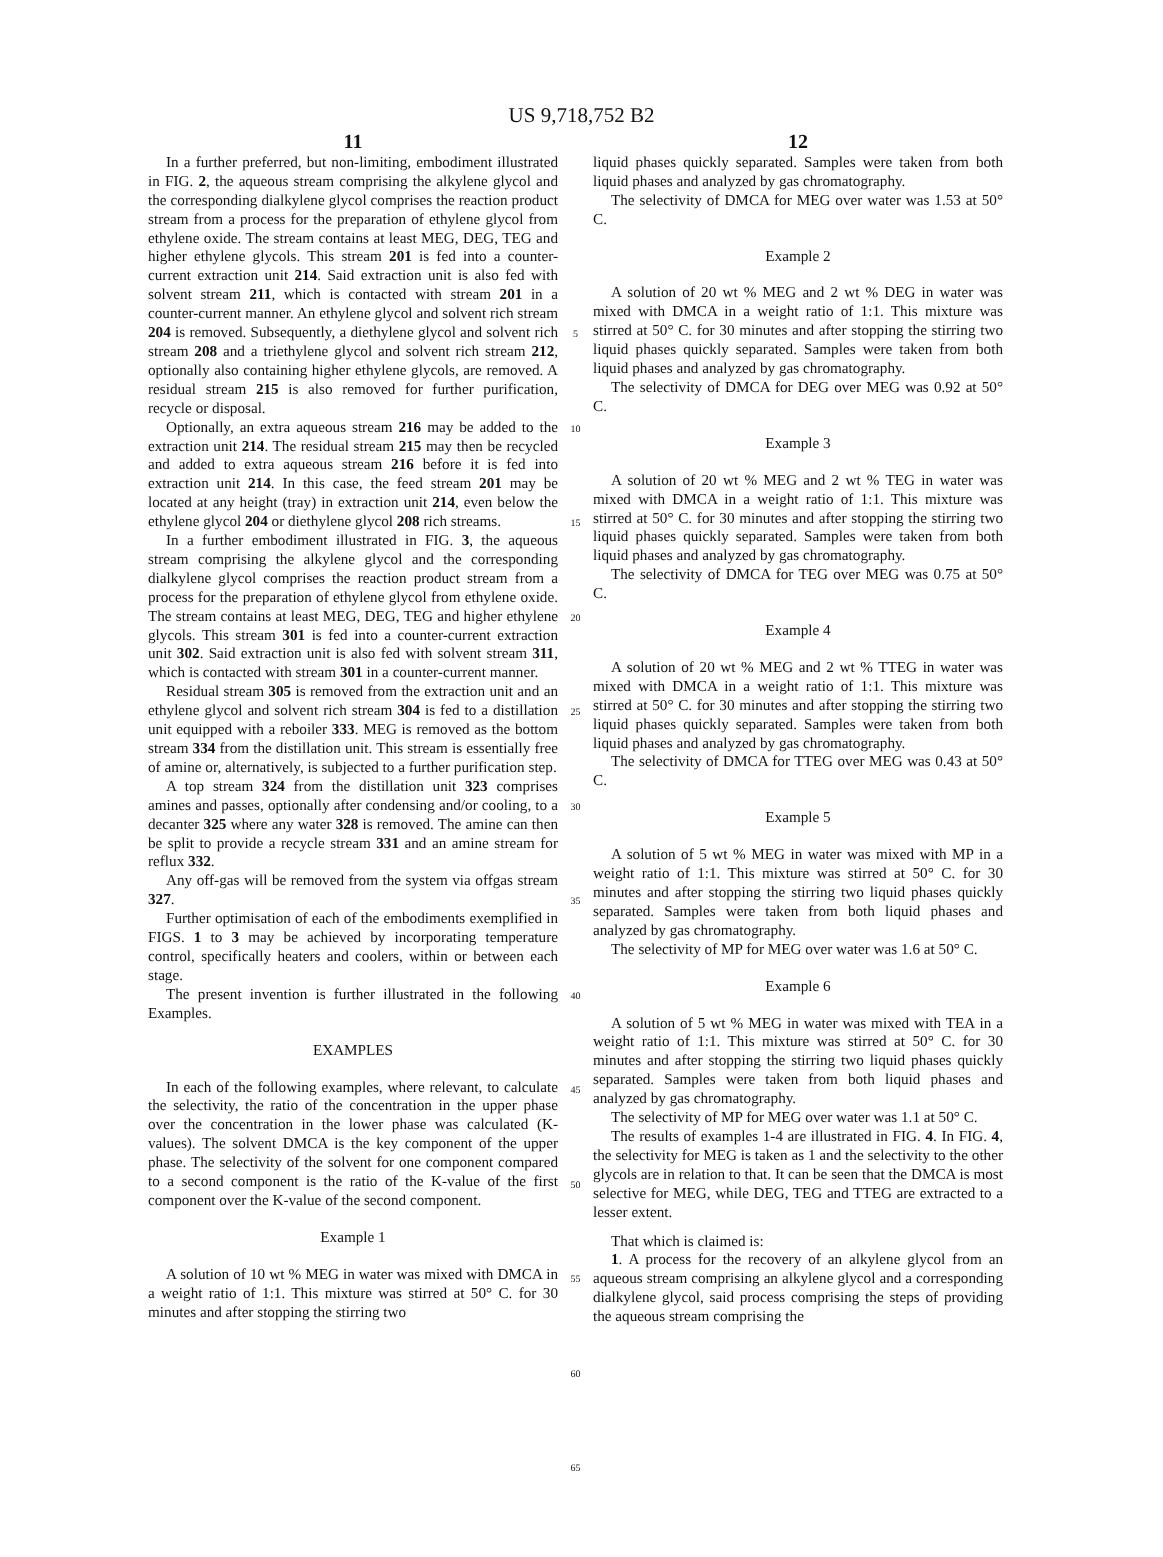US 9,718,752 B2
11
In a further preferred, but non-limiting, embodiment illustrated in FIG. 2, the aqueous stream comprising the alkylene glycol and the corresponding dialkylene glycol comprises the reaction product stream from a process for the preparation of ethylene glycol from ethylene oxide. The stream contains at least MEG, DEG, TEG and higher ethylene glycols. This stream 201 is fed into a counter-current extraction unit 214. Said extraction unit is also fed with solvent stream 211, which is contacted with stream 201 in a counter-current manner. An ethylene glycol and solvent rich stream 204 is removed. Subsequently, a diethylene glycol and solvent rich stream 208 and a triethylene glycol and solvent rich stream 212, optionally also containing higher ethylene glycols, are removed. A residual stream 215 is also removed for further purification, recycle or disposal.
Optionally, an extra aqueous stream 216 may be added to the extraction unit 214. The residual stream 215 may then be recycled and added to extra aqueous stream 216 before it is fed into extraction unit 214. In this case, the feed stream 201 may be located at any height (tray) in extraction unit 214, even below the ethylene glycol 204 or diethylene glycol 208 rich streams.
In a further embodiment illustrated in FIG. 3, the aqueous stream comprising the alkylene glycol and the corresponding dialkylene glycol comprises the reaction product stream from a process for the preparation of ethylene glycol from ethylene oxide. The stream contains at least MEG, DEG, TEG and higher ethylene glycols. This stream 301 is fed into a counter-current extraction unit 302. Said extraction unit is also fed with solvent stream 311, which is contacted with stream 301 in a counter-current manner.
Residual stream 305 is removed from the extraction unit and an ethylene glycol and solvent rich stream 304 is fed to a distillation unit equipped with a reboiler 333. MEG is removed as the bottom stream 334 from the distillation unit. This stream is essentially free of amine or, alternatively, is subjected to a further purification step.
A top stream 324 from the distillation unit 323 comprises amines and passes, optionally after condensing and/or cooling, to a decanter 325 where any water 328 is removed. The amine can then be split to provide a recycle stream 331 and an amine stream for reflux 332.
Any off-gas will be removed from the system via offgas stream 327.
Further optimisation of each of the embodiments exemplified in FIGS. 1 to 3 may be achieved by incorporating temperature control, specifically heaters and coolers, within or between each stage.
The present invention is further illustrated in the following Examples.
EXAMPLES
In each of the following examples, where relevant, to calculate the selectivity, the ratio of the concentration in the upper phase over the concentration in the lower phase was calculated (K-values). The solvent DMCA is the key component of the upper phase. The selectivity of the solvent for one component compared to a second component is the ratio of the K-value of the first component over the K-value of the second component.
Example 1
A solution of 10 wt % MEG in water was mixed with DMCA in a weight ratio of 1:1. This mixture was stirred at 50° C. for 30 minutes and after stopping the stirring two
5
10
15
20
25
30
35
40
45
50
55
60
65
12
liquid phases quickly separated. Samples were taken from both liquid phases and analyzed by gas chromatography.
The selectivity of DMCA for MEG over water was 1.53 at 50° C.
Example 2
A solution of 20 wt % MEG and 2 wt % DEG in water was mixed with DMCA in a weight ratio of 1:1. This mixture was stirred at 50° C. for 30 minutes and after stopping the stirring two liquid phases quickly separated. Samples were taken from both liquid phases and analyzed by gas chromatography.
The selectivity of DMCA for DEG over MEG was 0.92 at 50° C.
Example 3
A solution of 20 wt % MEG and 2 wt % TEG in water was mixed with DMCA in a weight ratio of 1:1. This mixture was stirred at 50° C. for 30 minutes and after stopping the stirring two liquid phases quickly separated. Samples were taken from both liquid phases and analyzed by gas chromatography.
The selectivity of DMCA for TEG over MEG was 0.75 at 50° C.
Example 4
A solution of 20 wt % MEG and 2 wt % TTEG in water was mixed with DMCA in a weight ratio of 1:1. This mixture was stirred at 50° C. for 30 minutes and after stopping the stirring two liquid phases quickly separated. Samples were taken from both liquid phases and analyzed by gas chromatography.
The selectivity of DMCA for TTEG over MEG was 0.43 at 50° C.
Example 5
A solution of 5 wt % MEG in water was mixed with MP in a weight ratio of 1:1. This mixture was stirred at 50° C. for 30 minutes and after stopping the stirring two liquid phases quickly separated. Samples were taken from both liquid phases and analyzed by gas chromatography.
The selectivity of MP for MEG over water was 1.6 at 50° C.
Example 6
A solution of 5 wt % MEG in water was mixed with TEA in a weight ratio of 1:1. This mixture was stirred at 50° C. for 30 minutes and after stopping the stirring two liquid phases quickly separated. Samples were taken from both liquid phases and analyzed by gas chromatography.
The selectivity of MP for MEG over water was 1.1 at 50° C.
The results of examples 1-4 are illustrated in FIG. 4. In FIG. 4, the selectivity for MEG is taken as 1 and the selectivity to the other glycols are in relation to that. It can be seen that the DMCA is most selective for MEG, while DEG, TEG and TTEG are extracted to a lesser extent.
That which is claimed is:
1. A process for the recovery of an alkylene glycol from an aqueous stream comprising an alkylene glycol and a corresponding dialkylene glycol, said process comprising the steps of providing the aqueous stream comprising the